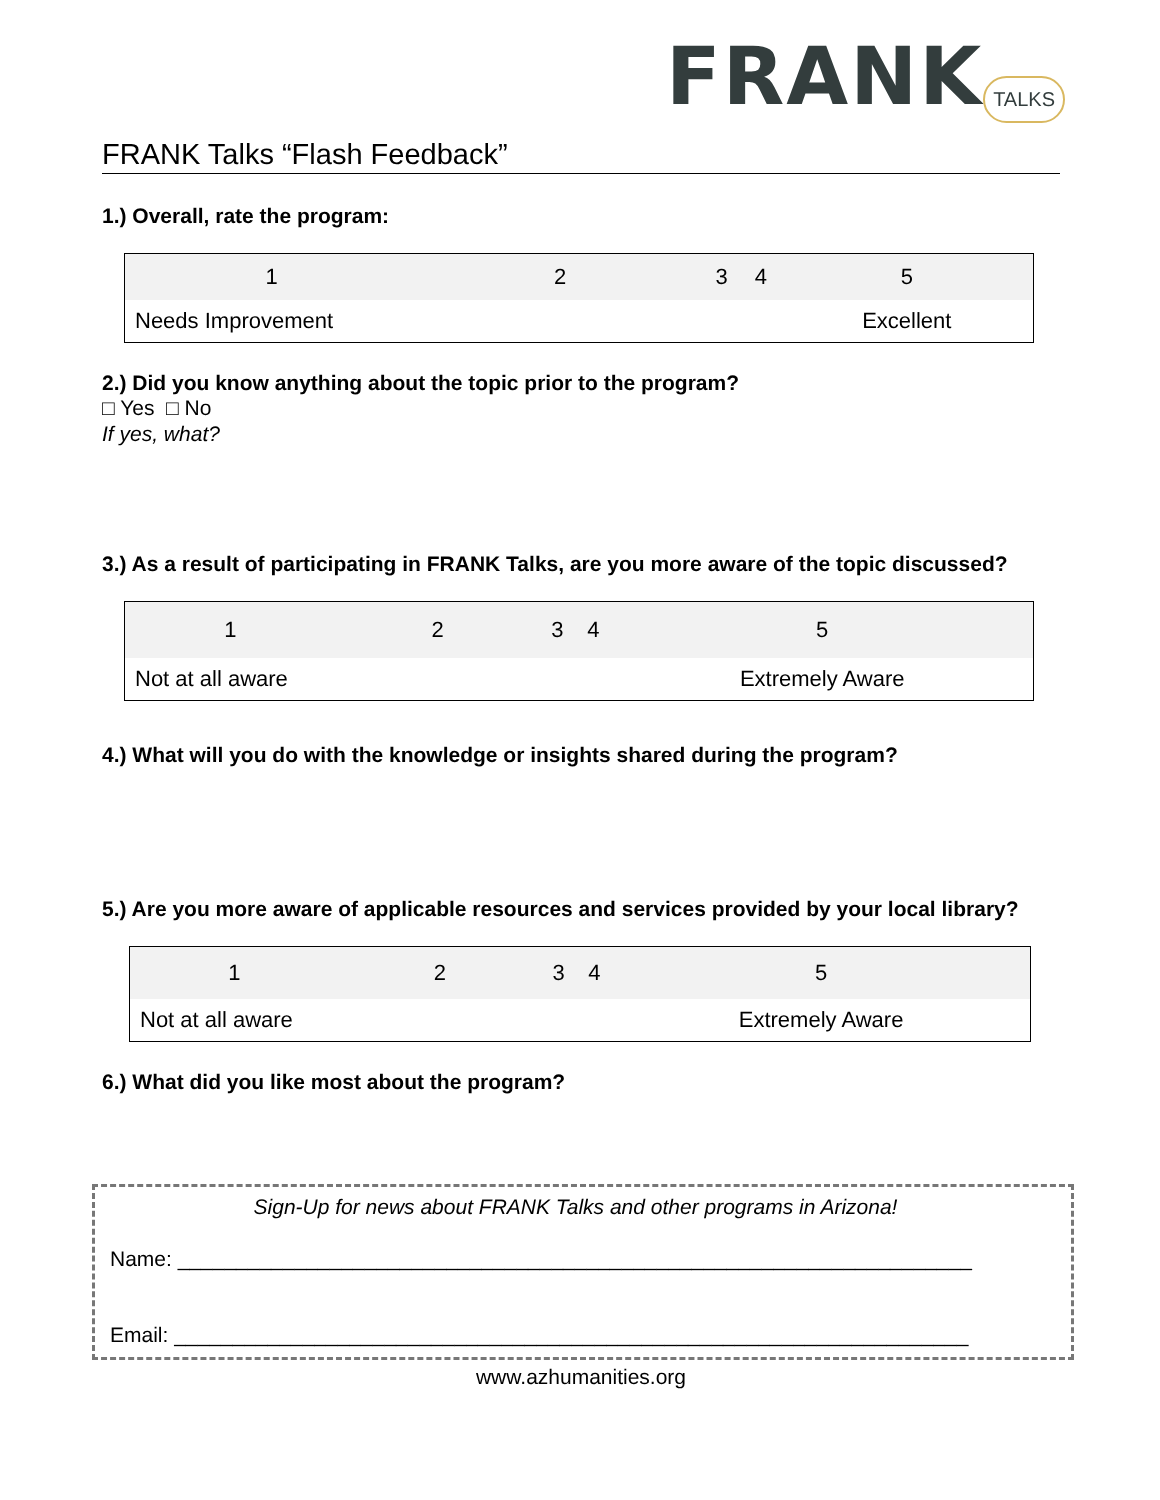FRANK TALKS
FRANK Talks “Flash Feedback”
1.) Overall, rate the program:
| 1 | 2 | 3 | 4 | 5 |
| Needs Improvement | | | | Excellent |
2.) Did you know anything about the topic prior to the program?
□ Yes □ No
If yes, what?
3.) As a result of participating in FRANK Talks, are you more aware of the topic discussed?
| 1 | 2 | 3 | 4 | 5 |
| Not at all aware | | | | Extremely Aware |
4.) What will you do with the knowledge or insights shared during the program?
5.) Are you more aware of applicable resources and services provided by your local library?
| 1 | 2 | 3 | 4 | 5 |
| Not at all aware | | | | Extremely Aware |
6.) What did you like most about the program?
Sign-Up for news about FRANK Talks and other programs in Arizona!
Name: ____________________________________________________________________
Email: ____________________________________________________________________
www.azhumanities.org